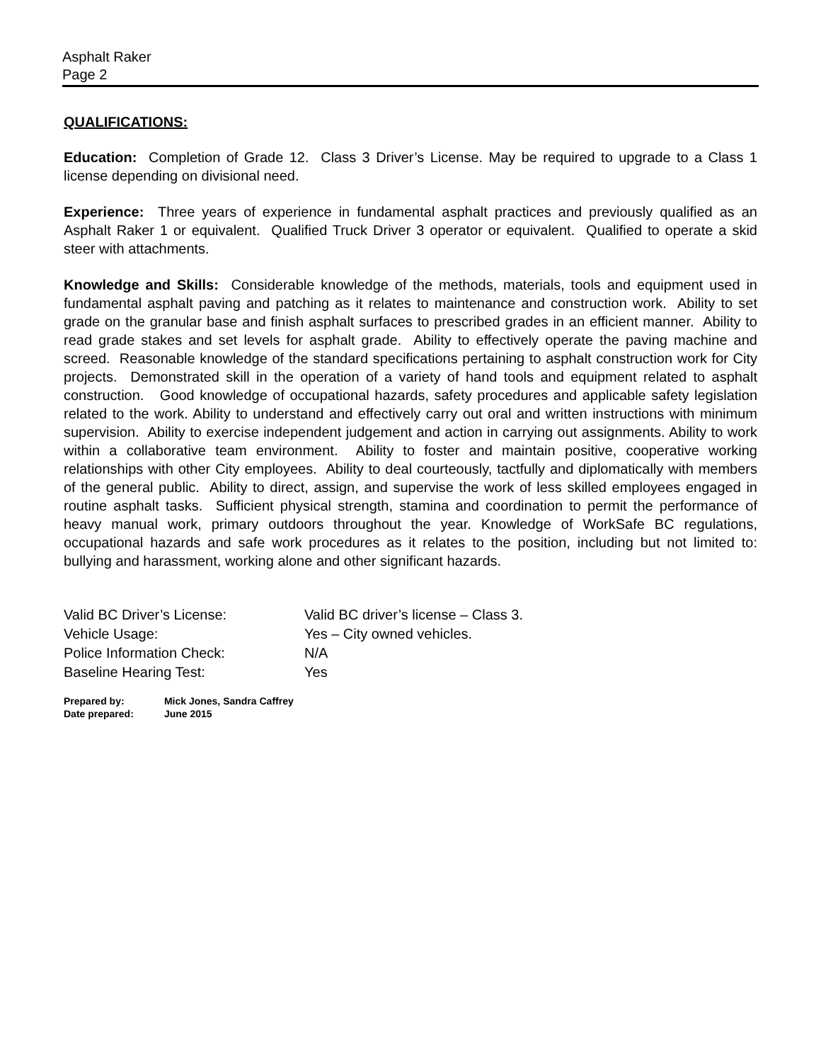Asphalt Raker
Page 2
QUALIFICATIONS:
Education: Completion of Grade 12. Class 3 Driver’s License. May be required to upgrade to a Class 1 license depending on divisional need.
Experience: Three years of experience in fundamental asphalt practices and previously qualified as an Asphalt Raker 1 or equivalent. Qualified Truck Driver 3 operator or equivalent. Qualified to operate a skid steer with attachments.
Knowledge and Skills: Considerable knowledge of the methods, materials, tools and equipment used in fundamental asphalt paving and patching as it relates to maintenance and construction work. Ability to set grade on the granular base and finish asphalt surfaces to prescribed grades in an efficient manner. Ability to read grade stakes and set levels for asphalt grade. Ability to effectively operate the paving machine and screed. Reasonable knowledge of the standard specifications pertaining to asphalt construction work for City projects. Demonstrated skill in the operation of a variety of hand tools and equipment related to asphalt construction. Good knowledge of occupational hazards, safety procedures and applicable safety legislation related to the work. Ability to understand and effectively carry out oral and written instructions with minimum supervision. Ability to exercise independent judgement and action in carrying out assignments. Ability to work within a collaborative team environment. Ability to foster and maintain positive, cooperative working relationships with other City employees. Ability to deal courteously, tactfully and diplomatically with members of the general public. Ability to direct, assign, and supervise the work of less skilled employees engaged in routine asphalt tasks. Sufficient physical strength, stamina and coordination to permit the performance of heavy manual work, primary outdoors throughout the year. Knowledge of WorkSafe BC regulations, occupational hazards and safe work procedures as it relates to the position, including but not limited to: bullying and harassment, working alone and other significant hazards.
| Valid BC Driver’s License: | Valid BC driver’s license – Class 3. |
| Vehicle Usage: | Yes – City owned vehicles. |
| Police Information Check: | N/A |
| Baseline Hearing Test: | Yes |
Prepared by: Mick Jones, Sandra Caffrey
Date prepared: June 2015